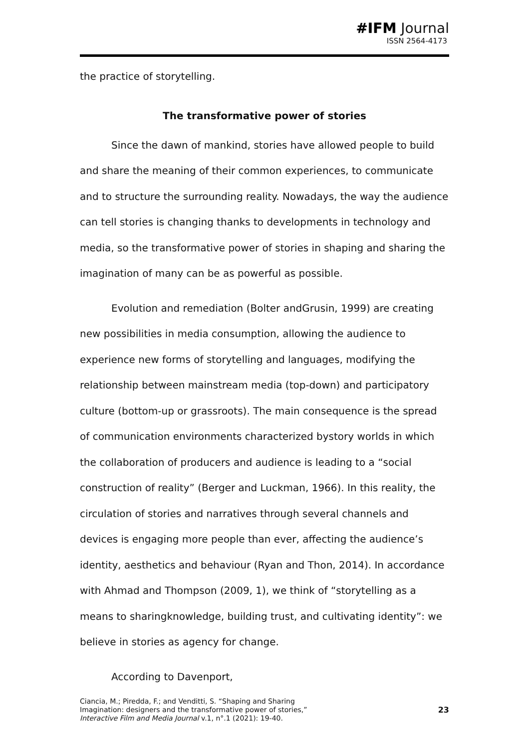#IFM Journal
ISSN 2564-4173
the practice of storytelling.
The transformative power of stories
Since the dawn of mankind, stories have allowed people to build and share the meaning of their common experiences, to communicate and to structure the surrounding reality. Nowadays, the way the audience can tell stories is changing thanks to developments in technology and media, so the transformative power of stories in shaping and sharing the imagination of many can be as powerful as possible.
Evolution and remediation (Bolter andGrusin, 1999) are creating new possibilities in media consumption, allowing the audience to experience new forms of storytelling and languages, modifying the relationship between mainstream media (top-down) and participatory culture (bottom-up or grassroots). The main consequence is the spread of communication environments characterized bystory worlds in which the collaboration of producers and audience is leading to a “social construction of reality” (Berger and Luckman, 1966). In this reality, the circulation of stories and narratives through several channels and devices is engaging more people than ever, affecting the audience’s identity, aesthetics and behaviour (Ryan and Thon, 2014). In accordance with Ahmad and Thompson (2009, 1), we think of “storytelling as a means to sharingknowledge, building trust, and cultivating identity”: we believe in stories as agency for change.
According to Davenport,
Ciancia, M.; Piredda, F.; and Venditti, S. “Shaping and Sharing
Imagination: designers and the transformative power of stories,”
Interactive Film and Media Journal v.1, n°.1 (2021): 19-40.
23